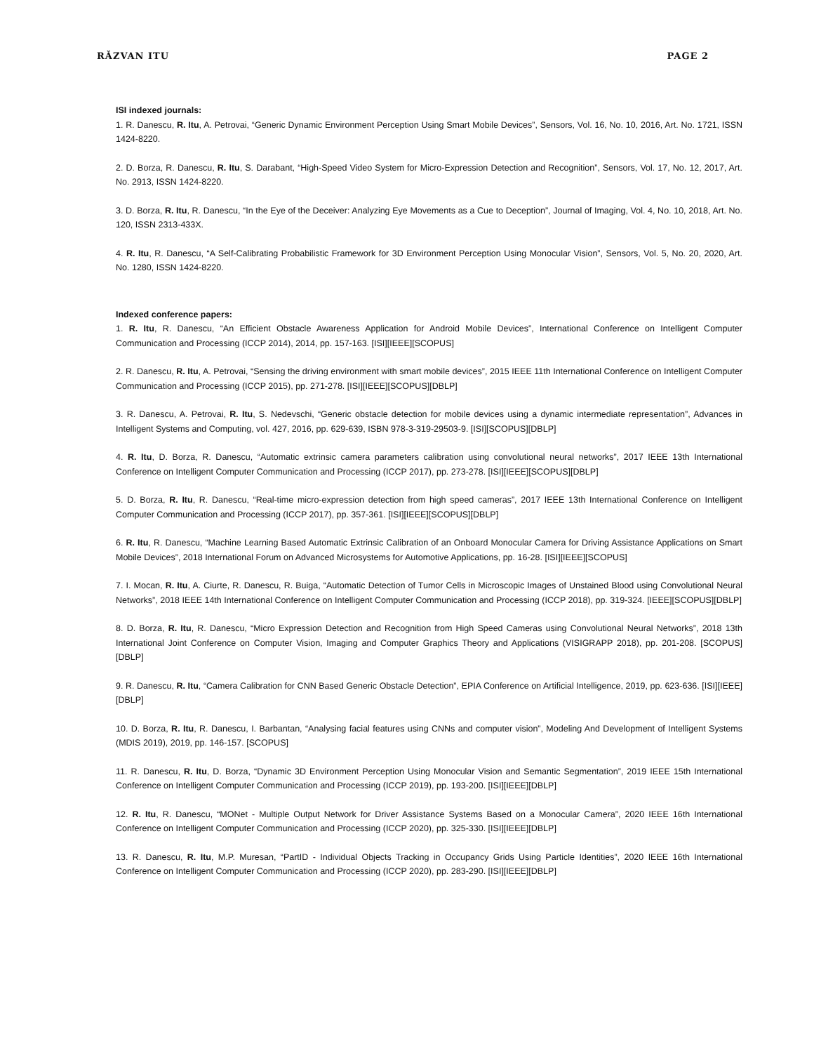RĂZVAN ITU PAGE 2
ISI indexed journals:
1. R. Danescu, R. Itu, A. Petrovai, “Generic Dynamic Environment Perception Using Smart Mobile Devices”, Sensors, Vol. 16, No. 10, 2016, Art. No. 1721, ISSN 1424-8220.
2. D. Borza, R. Danescu, R. Itu, S. Darabant, “High-Speed Video System for Micro-Expression Detection and Recognition”, Sensors, Vol. 17, No. 12, 2017, Art. No. 2913, ISSN 1424-8220.
3. D. Borza, R. Itu, R. Danescu, “In the Eye of the Deceiver: Analyzing Eye Movements as a Cue to Deception”, Journal of Imaging, Vol. 4, No. 10, 2018, Art. No. 120, ISSN 2313-433X.
4. R. Itu, R. Danescu, “A Self-Calibrating Probabilistic Framework for 3D Environment Perception Using Monocular Vision”, Sensors, Vol. 5, No. 20, 2020, Art. No. 1280, ISSN 1424-8220.
Indexed conference papers:
1. R. Itu, R. Danescu, “An Efficient Obstacle Awareness Application for Android Mobile Devices”, International Conference on Intelligent Computer Communication and Processing (ICCP 2014), 2014, pp. 157-163. [ISI][IEEE][SCOPUS]
2. R. Danescu, R. Itu, A. Petrovai, “Sensing the driving environment with smart mobile devices”, 2015 IEEE 11th International Conference on Intelligent Computer Communication and Processing (ICCP 2015), pp. 271-278. [ISI][IEEE][SCOPUS][DBLP]
3. R. Danescu, A. Petrovai, R. Itu, S. Nedevschi, “Generic obstacle detection for mobile devices using a dynamic intermediate representation”, Advances in Intelligent Systems and Computing, vol. 427, 2016, pp. 629-639, ISBN 978-3-319-29503-9. [ISI][SCOPUS][DBLP]
4. R. Itu, D. Borza, R. Danescu, “Automatic extrinsic camera parameters calibration using convolutional neural networks”, 2017 IEEE 13th International Conference on Intelligent Computer Communication and Processing (ICCP 2017), pp. 273-278. [ISI][IEEE][SCOPUS][DBLP]
5. D. Borza, R. Itu, R. Danescu, “Real-time micro-expression detection from high speed cameras”, 2017 IEEE 13th International Conference on Intelligent Computer Communication and Processing (ICCP 2017), pp. 357-361. [ISI][IEEE][SCOPUS][DBLP]
6. R. Itu, R. Danescu, “Machine Learning Based Automatic Extrinsic Calibration of an Onboard Monocular Camera for Driving Assistance Applications on Smart Mobile Devices”, 2018 International Forum on Advanced Microsystems for Automotive Applications, pp. 16-28. [ISI][IEEE][SCOPUS]
7. I. Mocan, R. Itu, A. Ciurte, R. Danescu, R. Buiga, “Automatic Detection of Tumor Cells in Microscopic Images of Unstained Blood using Convolutional Neural Networks”, 2018 IEEE 14th International Conference on Intelligent Computer Communication and Processing (ICCP 2018), pp. 319-324. [IEEE][SCOPUS][DBLP]
8. D. Borza, R. Itu, R. Danescu, “Micro Expression Detection and Recognition from High Speed Cameras using Convolutional Neural Networks”, 2018 13th International Joint Conference on Computer Vision, Imaging and Computer Graphics Theory and Applications (VISIGRAPP 2018), pp. 201-208. [SCOPUS][DBLP]
9. R. Danescu, R. Itu, “Camera Calibration for CNN Based Generic Obstacle Detection”, EPIA Conference on Artificial Intelligence, 2019, pp. 623-636. [ISI][IEEE][DBLP]
10. D. Borza, R. Itu, R. Danescu, I. Barbantan, “Analysing facial features using CNNs and computer vision”, Modeling And Development of Intelligent Systems (MDIS 2019), 2019, pp. 146-157. [SCOPUS]
11. R. Danescu, R. Itu, D. Borza, “Dynamic 3D Environment Perception Using Monocular Vision and Semantic Segmentation”, 2019 IEEE 15th International Conference on Intelligent Computer Communication and Processing (ICCP 2019), pp. 193-200. [ISI][IEEE][DBLP]
12. R. Itu, R. Danescu, “MONet - Multiple Output Network for Driver Assistance Systems Based on a Monocular Camera”, 2020 IEEE 16th International Conference on Intelligent Computer Communication and Processing (ICCP 2020), pp. 325-330. [ISI][IEEE][DBLP]
13. R. Danescu, R. Itu, M.P. Muresan, “PartID - Individual Objects Tracking in Occupancy Grids Using Particle Identities”, 2020 IEEE 16th International Conference on Intelligent Computer Communication and Processing (ICCP 2020), pp. 283-290. [ISI][IEEE][DBLP]